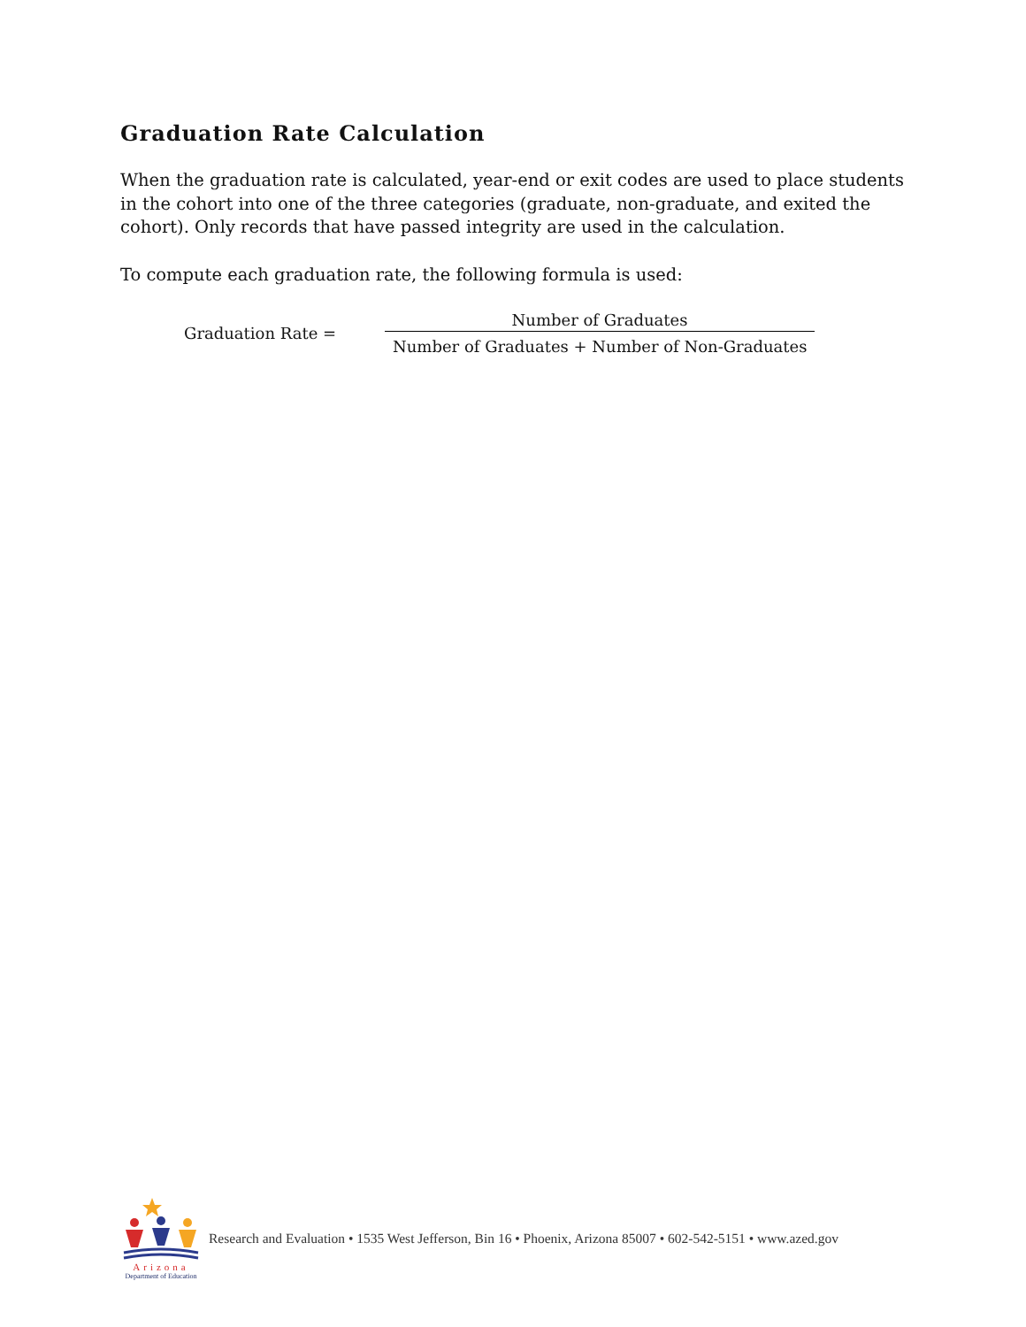Graduation Rate Calculation
When the graduation rate is calculated, year-end or exit codes are used to place students in the cohort into one of the three categories (graduate, non-graduate, and exited the cohort). Only records that have passed integrity are used in the calculation.
To compute each graduation rate, the following formula is used:
Graduation Rate =
Number of Graduates
Number of Graduates + Number of Non-Graduates
Arizona
Department of Education
Research and Evaluation • 1535 West Jefferson, Bin 16 • Phoenix, Arizona 85007 • 602-542-5151 • www.azed.gov